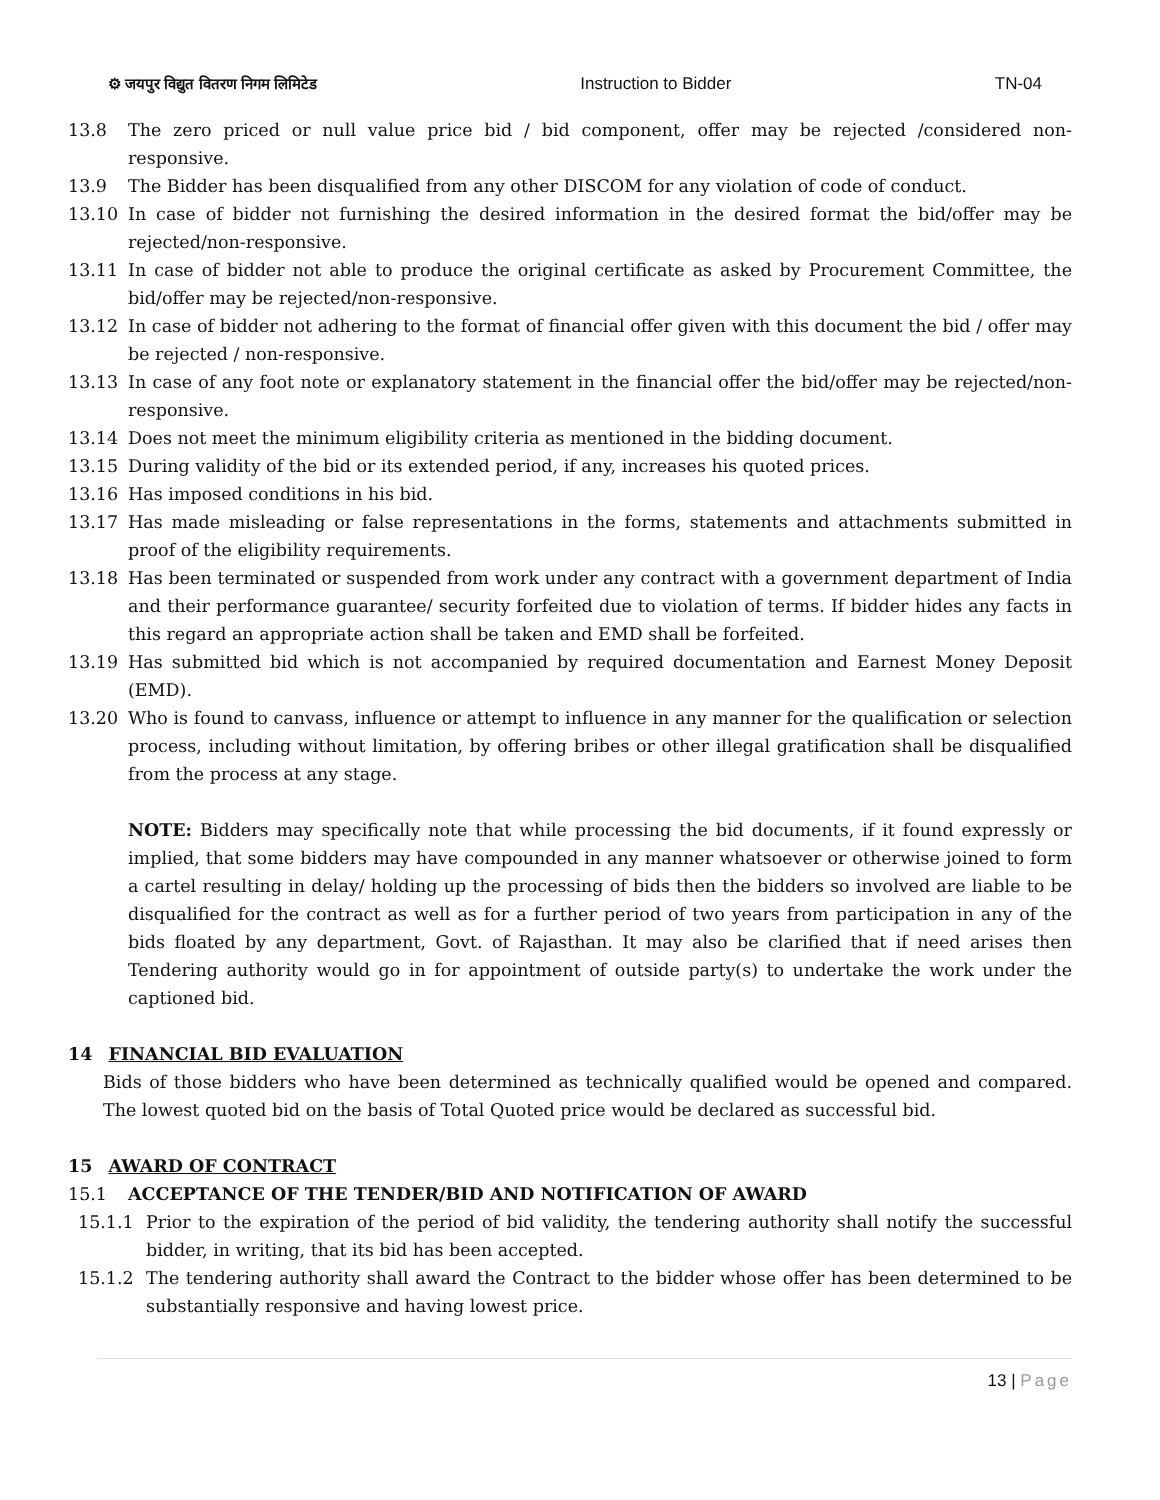⚙ जयपुर विद्युत वितरण निगम लिमिटेड Instruction to Bidder TN-04
13.8 The zero priced or null value price bid / bid component, offer may be rejected /considered non-responsive.
13.9 The Bidder has been disqualified from any other DISCOM for any violation of code of conduct.
13.10 In case of bidder not furnishing the desired information in the desired format the bid/offer may be rejected/non-responsive.
13.11 In case of bidder not able to produce the original certificate as asked by Procurement Committee, the bid/offer may be rejected/non-responsive.
13.12 In case of bidder not adhering to the format of financial offer given with this document the bid / offer may be rejected / non-responsive.
13.13 In case of any foot note or explanatory statement in the financial offer the bid/offer may be rejected/non-responsive.
13.14 Does not meet the minimum eligibility criteria as mentioned in the bidding document.
13.15 During validity of the bid or its extended period, if any, increases his quoted prices.
13.16 Has imposed conditions in his bid.
13.17 Has made misleading or false representations in the forms, statements and attachments submitted in proof of the eligibility requirements.
13.18 Has been terminated or suspended from work under any contract with a government department of India and their performance guarantee/ security forfeited due to violation of terms. If bidder hides any facts in this regard an appropriate action shall be taken and EMD shall be forfeited.
13.19 Has submitted bid which is not accompanied by required documentation and Earnest Money Deposit (EMD).
13.20 Who is found to canvass, influence or attempt to influence in any manner for the qualification or selection process, including without limitation, by offering bribes or other illegal gratification shall be disqualified from the process at any stage.
NOTE: Bidders may specifically note that while processing the bid documents, if it found expressly or implied, that some bidders may have compounded in any manner whatsoever or otherwise joined to form a cartel resulting in delay/ holding up the processing of bids then the bidders so involved are liable to be disqualified for the contract as well as for a further period of two years from participation in any of the bids floated by any department, Govt. of Rajasthan. It may also be clarified that if need arises then Tendering authority would go in for appointment of outside party(s) to undertake the work under the captioned bid.
14 FINANCIAL BID EVALUATION
Bids of those bidders who have been determined as technically qualified would be opened and compared. The lowest quoted bid on the basis of Total Quoted price would be declared as successful bid.
15 AWARD OF CONTRACT
15.1 ACCEPTANCE OF THE TENDER/BID AND NOTIFICATION OF AWARD
15.1.1 Prior to the expiration of the period of bid validity, the tendering authority shall notify the successful bidder, in writing, that its bid has been accepted.
15.1.2 The tendering authority shall award the Contract to the bidder whose offer has been determined to be substantially responsive and having lowest price.
13 | Page